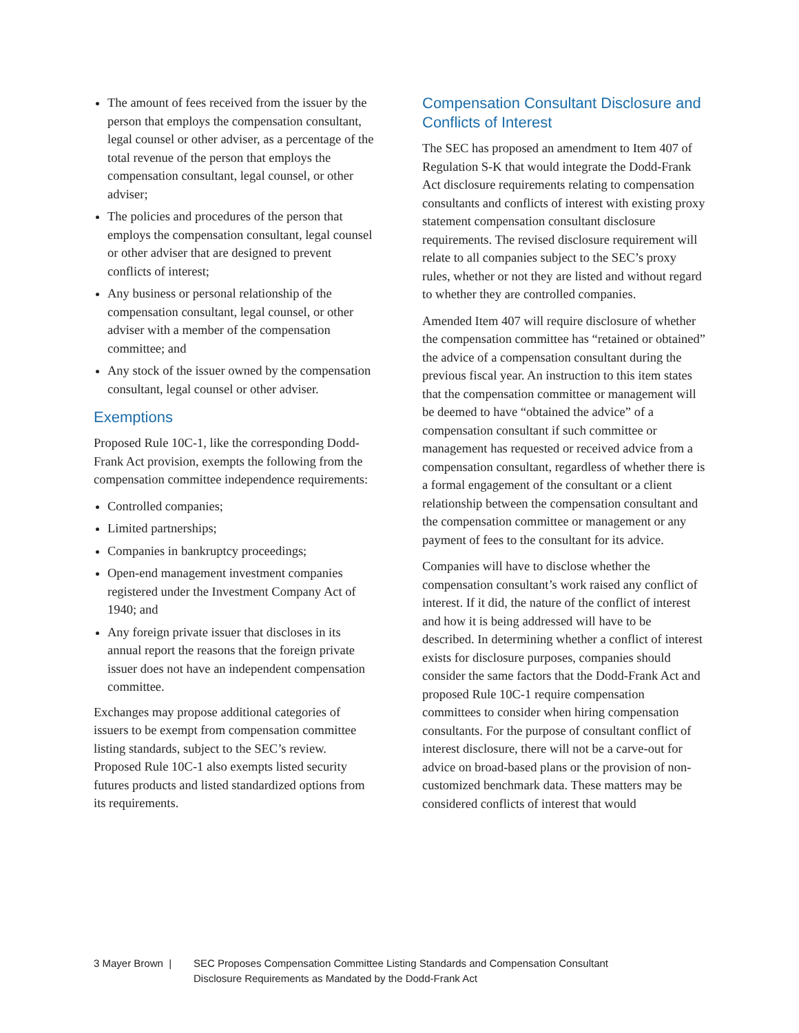The amount of fees received from the issuer by the person that employs the compensation consultant, legal counsel or other adviser, as a percentage of the total revenue of the person that employs the compensation consultant, legal counsel, or other adviser;
The policies and procedures of the person that employs the compensation consultant, legal counsel or other adviser that are designed to prevent conflicts of interest;
Any business or personal relationship of the compensation consultant, legal counsel, or other adviser with a member of the compensation committee; and
Any stock of the issuer owned by the compensation consultant, legal counsel or other adviser.
Exemptions
Proposed Rule 10C-1, like the corresponding Dodd-Frank Act provision, exempts the following from the compensation committee independence requirements:
Controlled companies;
Limited partnerships;
Companies in bankruptcy proceedings;
Open-end management investment companies registered under the Investment Company Act of 1940; and
Any foreign private issuer that discloses in its annual report the reasons that the foreign private issuer does not have an independent compensation committee.
Exchanges may propose additional categories of issuers to be exempt from compensation committee listing standards, subject to the SEC’s review. Proposed Rule 10C-1 also exempts listed security futures products and listed standardized options from its requirements.
Compensation Consultant Disclosure and Conflicts of Interest
The SEC has proposed an amendment to Item 407 of Regulation S-K that would integrate the Dodd-Frank Act disclosure requirements relating to compensation consultants and conflicts of interest with existing proxy statement compensation consultant disclosure requirements. The revised disclosure requirement will relate to all companies subject to the SEC’s proxy rules, whether or not they are listed and without regard to whether they are controlled companies.
Amended Item 407 will require disclosure of whether the compensation committee has “retained or obtained” the advice of a compensation consultant during the previous fiscal year. An instruction to this item states that the compensation committee or management will be deemed to have “obtained the advice” of a compensation consultant if such committee or management has requested or received advice from a compensation consultant, regardless of whether there is a formal engagement of the consultant or a client relationship between the compensation consultant and the compensation committee or management or any payment of fees to the consultant for its advice.
Companies will have to disclose whether the compensation consultant’s work raised any conflict of interest. If it did, the nature of the conflict of interest and how it is being addressed will have to be described. In determining whether a conflict of interest exists for disclosure purposes, companies should consider the same factors that the Dodd-Frank Act and proposed Rule 10C-1 require compensation committees to consider when hiring compensation consultants. For the purpose of consultant conflict of interest disclosure, there will not be a carve-out for advice on broad-based plans or the provision of non-customized benchmark data. These matters may be considered conflicts of interest that would
3 Mayer Brown | SEC Proposes Compensation Committee Listing Standards and Compensation Consultant
Disclosure Requirements as Mandated by the Dodd-Frank Act